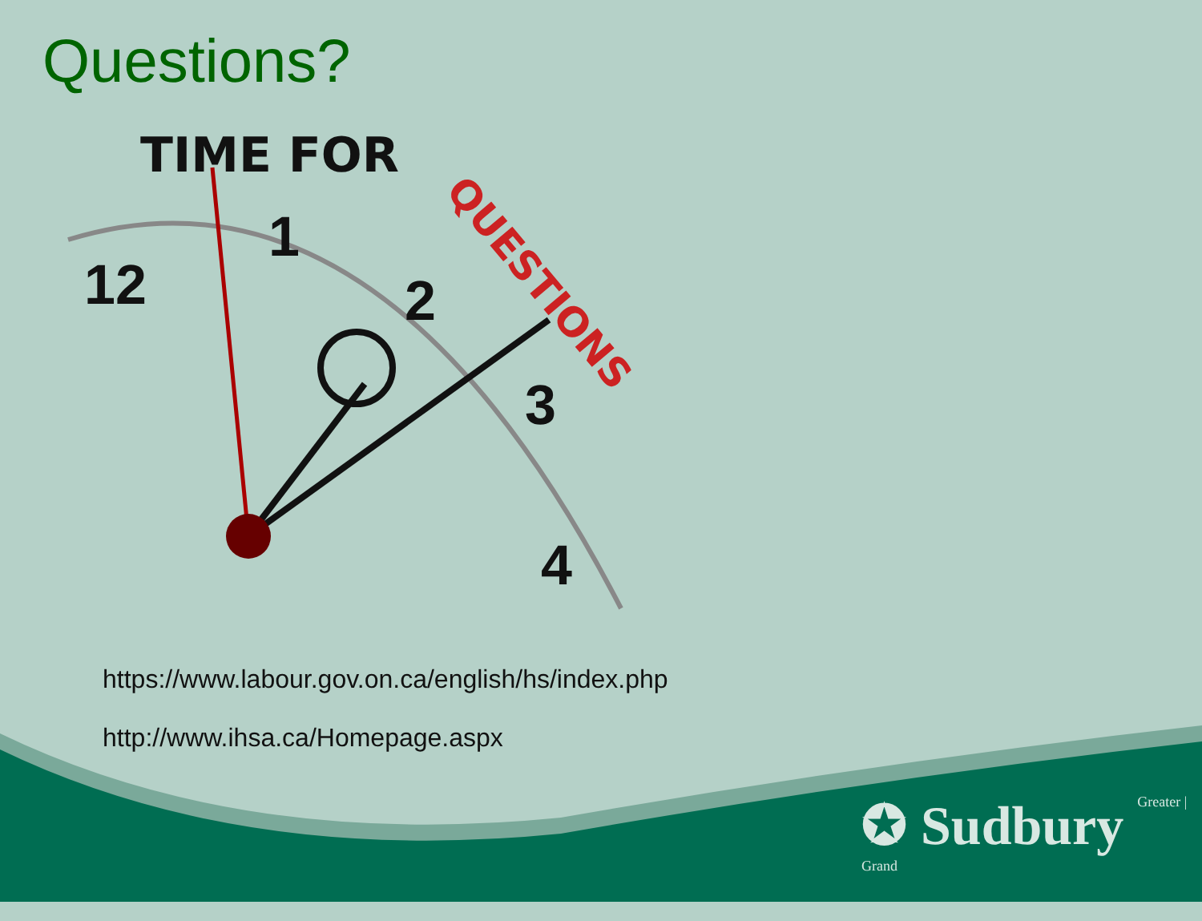Questions?
TIME FOR
QUESTIONS
12
1
2
3
4
https://www.labour.gov.on.ca/english/hs/index.php
http://www.ihsa.ca/Homepage.aspx
✪ Sudbury Greater | Grand